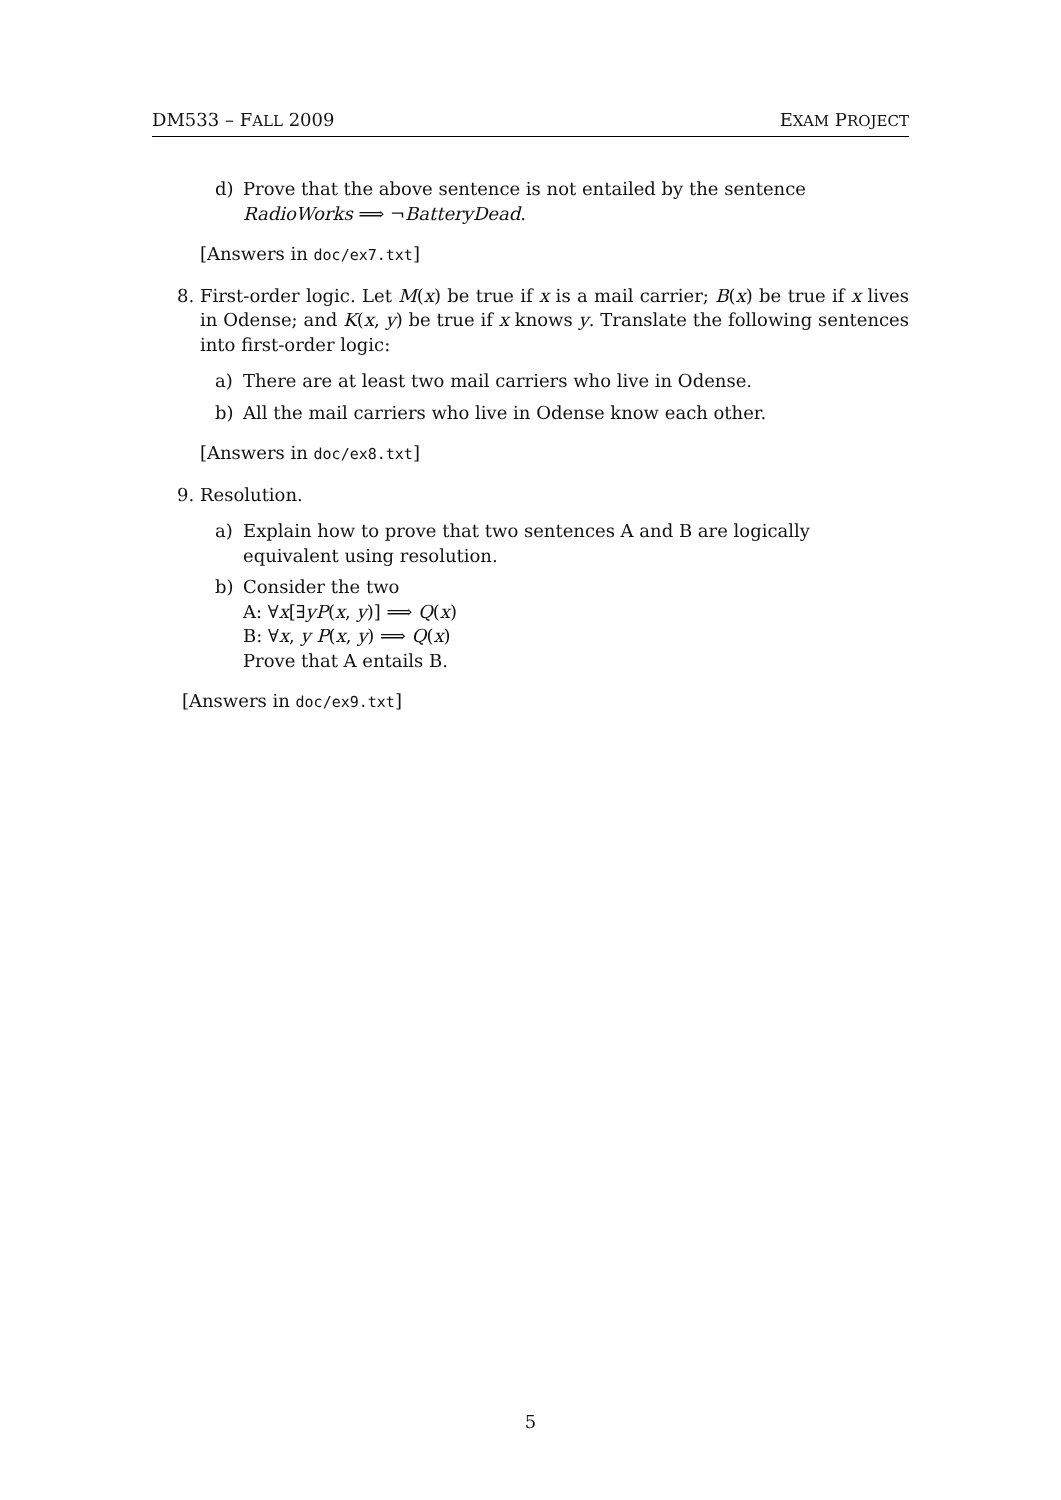DM533 – FALL 2009 EXAM PROJECT
d) Prove that the above sentence is not entailed by the sentence
RadioWorks ⟹ ¬BatteryDead.
[Answers in doc/ex7.txt]
8. First-order logic. Let M(x) be true if x is a mail carrier; B(x) be true if x lives in Odense; and K(x, y) be true if x knows y. Translate the following sentences into first-order logic:
a) There are at least two mail carriers who live in Odense.
b) All the mail carriers who live in Odense know each other.
[Answers in doc/ex8.txt]
9. Resolution.
a) Explain how to prove that two sentences A and B are logically equivalent using resolution.
b) Consider the two
A: ∀x[∃yP(x, y)] ⟹ Q(x)
B: ∀x, y P(x, y) ⟹ Q(x)
Prove that A entails B.
[Answers in doc/ex9.txt]
5